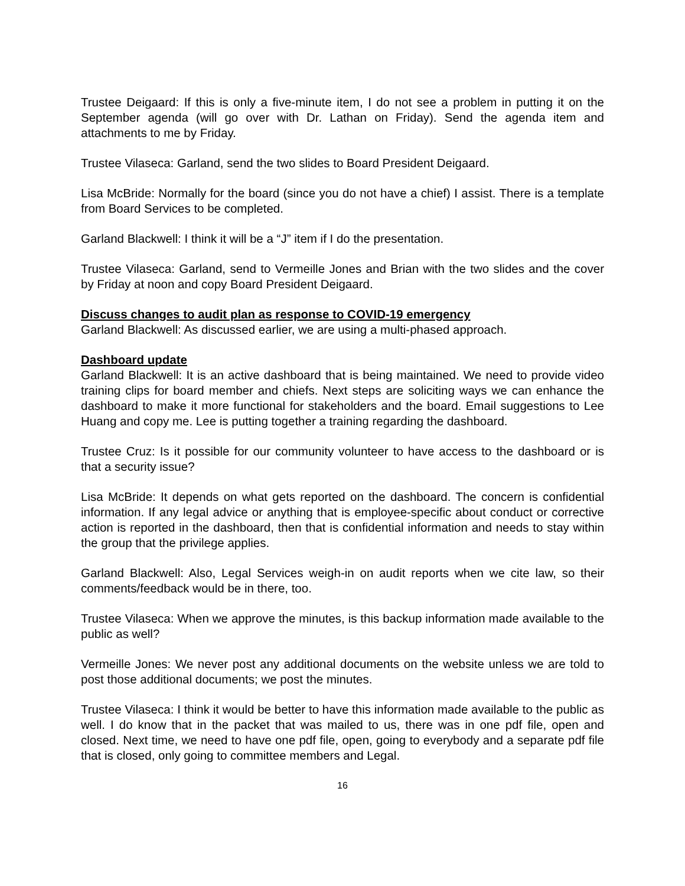Trustee Deigaard: If this is only a five-minute item, I do not see a problem in putting it on the September agenda (will go over with Dr. Lathan on Friday). Send the agenda item and attachments to me by Friday.
Trustee Vilaseca: Garland, send the two slides to Board President Deigaard.
Lisa McBride: Normally for the board (since you do not have a chief) I assist. There is a template from Board Services to be completed.
Garland Blackwell: I think it will be a “J” item if I do the presentation.
Trustee Vilaseca: Garland, send to Vermeille Jones and Brian with the two slides and the cover by Friday at noon and copy Board President Deigaard.
Discuss changes to audit plan as response to COVID-19 emergency
Garland Blackwell: As discussed earlier, we are using a multi-phased approach.
Dashboard update
Garland Blackwell: It is an active dashboard that is being maintained. We need to provide video training clips for board member and chiefs. Next steps are soliciting ways we can enhance the dashboard to make it more functional for stakeholders and the board. Email suggestions to Lee Huang and copy me. Lee is putting together a training regarding the dashboard.
Trustee Cruz: Is it possible for our community volunteer to have access to the dashboard or is that a security issue?
Lisa McBride: It depends on what gets reported on the dashboard. The concern is confidential information. If any legal advice or anything that is employee-specific about conduct or corrective action is reported in the dashboard, then that is confidential information and needs to stay within the group that the privilege applies.
Garland Blackwell: Also, Legal Services weigh-in on audit reports when we cite law, so their comments/feedback would be in there, too.
Trustee Vilaseca: When we approve the minutes, is this backup information made available to the public as well?
Vermeille Jones: We never post any additional documents on the website unless we are told to post those additional documents; we post the minutes.
Trustee Vilaseca: I think it would be better to have this information made available to the public as well. I do know that in the packet that was mailed to us, there was in one pdf file, open and closed. Next time, we need to have one pdf file, open, going to everybody and a separate pdf file that is closed, only going to committee members and Legal.
16